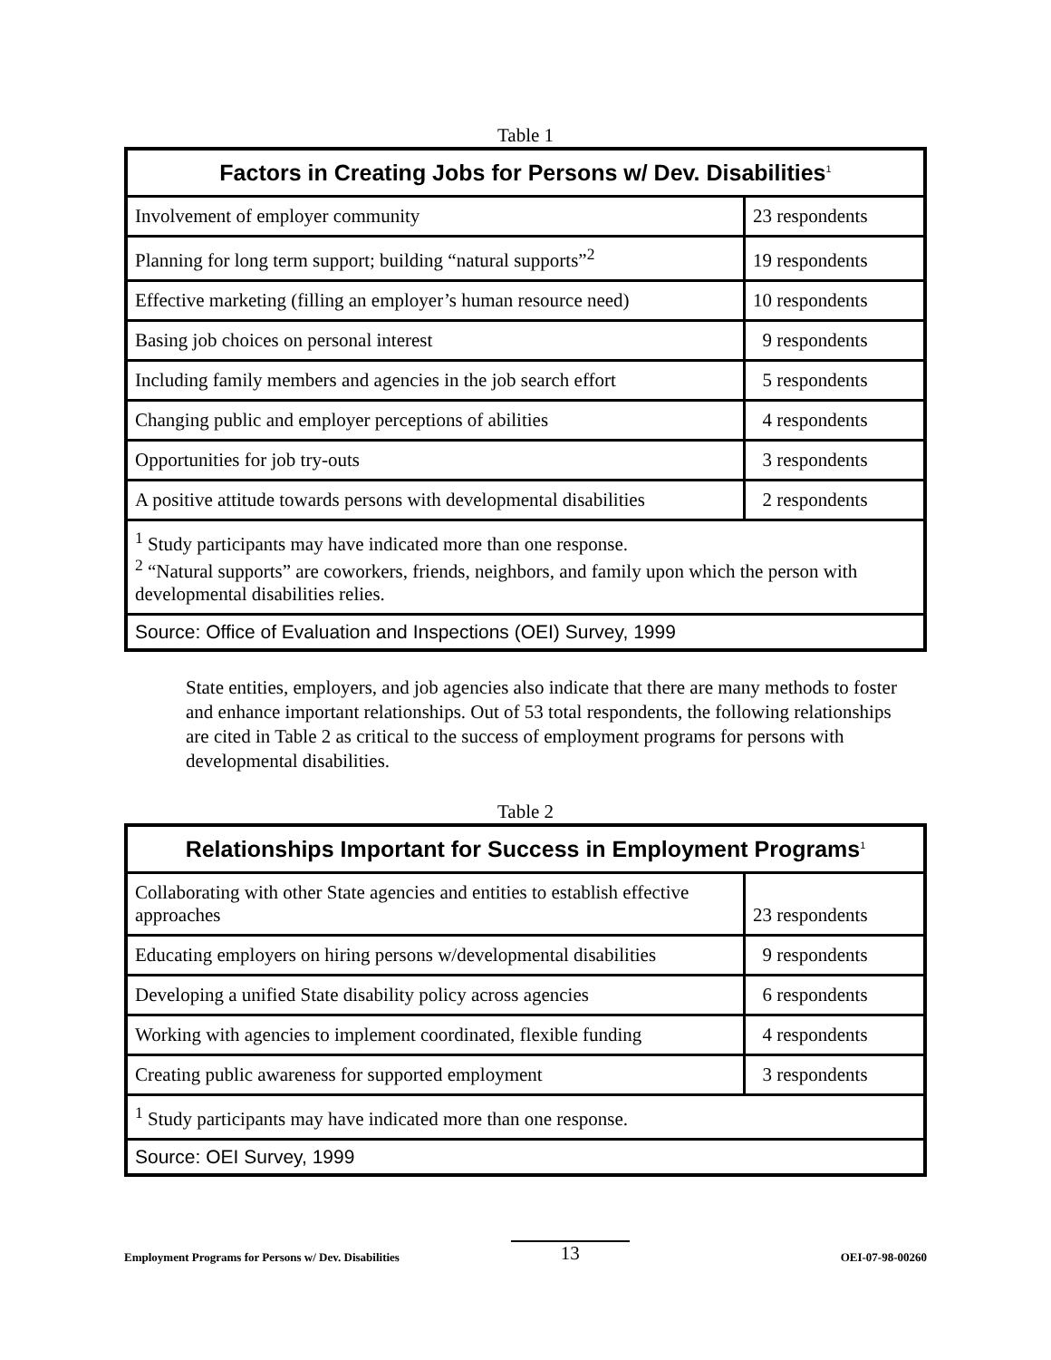Table 1
| Factors in Creating Jobs for Persons w/ Dev. Disabilities<sup>1</sup> | |
| --- | --- |
| Involvement of employer community | 23 respondents |
| Planning for long term support; building “natural supports”<sup>2</sup> | 19 respondents |
| Effective marketing (filling an employer’s human resource need) | 10 respondents |
| Basing job choices on personal interest | 9 respondents |
| Including family members and agencies in the job search effort | 5 respondents |
| Changing public and employer perceptions of abilities | 4 respondents |
| Opportunities for job try-outs | 3 respondents |
| A positive attitude towards persons with developmental disabilities | 2 respondents |
| <sup>1</sup> Study participants may have indicated more than one response. <sup>2</sup> “Natural supports” are coworkers, friends, neighbors, and family upon which the person with developmental disabilities relies. | |
| Source: Office of Evaluation and Inspections (OEI) Survey, 1999 | |
State entities, employers, and job agencies also indicate that there are many methods to foster and enhance important relationships. Out of 53 total respondents, the following relationships are cited in Table 2 as critical to the success of employment programs for persons with developmental disabilities.
Table 2
| Relationships Important for Success in Employment Programs<sup>1</sup> | |
| --- | --- |
| Collaborating with other State agencies and entities to establish effective approaches | 23 respondents |
| Educating employers on hiring persons w/developmental disabilities | 9 respondents |
| Developing a unified State disability policy across agencies | 6 respondents |
| Working with agencies to implement coordinated, flexible funding | 4 respondents |
| Creating public awareness for supported employment | 3 respondents |
| <sup>1</sup> Study participants may have indicated more than one response. | |
| Source: OEI Survey, 1999 | |
Employment Programs for Persons w/ Dev. Disabilities 13 OEI-07-98-00260